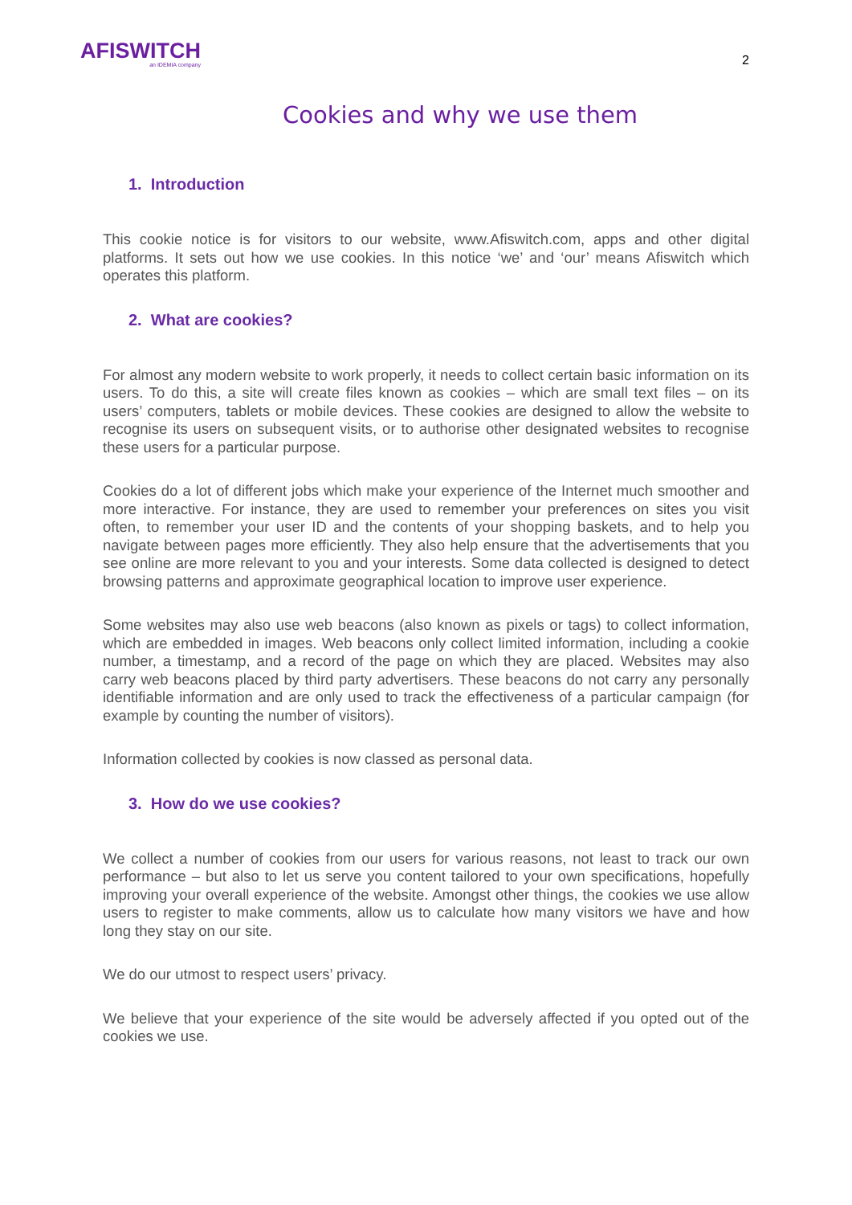AFISWITCH
an IDEMIA company
2
Cookies and why we use them
1. Introduction
This cookie notice is for visitors to our website, www.Afiswitch.com, apps and other digital platforms. It sets out how we use cookies. In this notice ‘we’ and ‘our’ means Afiswitch which operates this platform.
2. What are cookies?
For almost any modern website to work properly, it needs to collect certain basic information on its users. To do this, a site will create files known as cookies – which are small text files – on its users’ computers, tablets or mobile devices. These cookies are designed to allow the website to recognise its users on subsequent visits, or to authorise other designated websites to recognise these users for a particular purpose.
Cookies do a lot of different jobs which make your experience of the Internet much smoother and more interactive. For instance, they are used to remember your preferences on sites you visit often, to remember your user ID and the contents of your shopping baskets, and to help you navigate between pages more efficiently. They also help ensure that the advertisements that you see online are more relevant to you and your interests. Some data collected is designed to detect browsing patterns and approximate geographical location to improve user experience.
Some websites may also use web beacons (also known as pixels or tags) to collect information, which are embedded in images. Web beacons only collect limited information, including a cookie number, a timestamp, and a record of the page on which they are placed. Websites may also carry web beacons placed by third party advertisers. These beacons do not carry any personally identifiable information and are only used to track the effectiveness of a particular campaign (for example by counting the number of visitors).
Information collected by cookies is now classed as personal data.
3. How do we use cookies?
We collect a number of cookies from our users for various reasons, not least to track our own performance – but also to let us serve you content tailored to your own specifications, hopefully improving your overall experience of the website. Amongst other things, the cookies we use allow users to register to make comments, allow us to calculate how many visitors we have and how long they stay on our site.
We do our utmost to respect users’ privacy.
We believe that your experience of the site would be adversely affected if you opted out of the cookies we use.